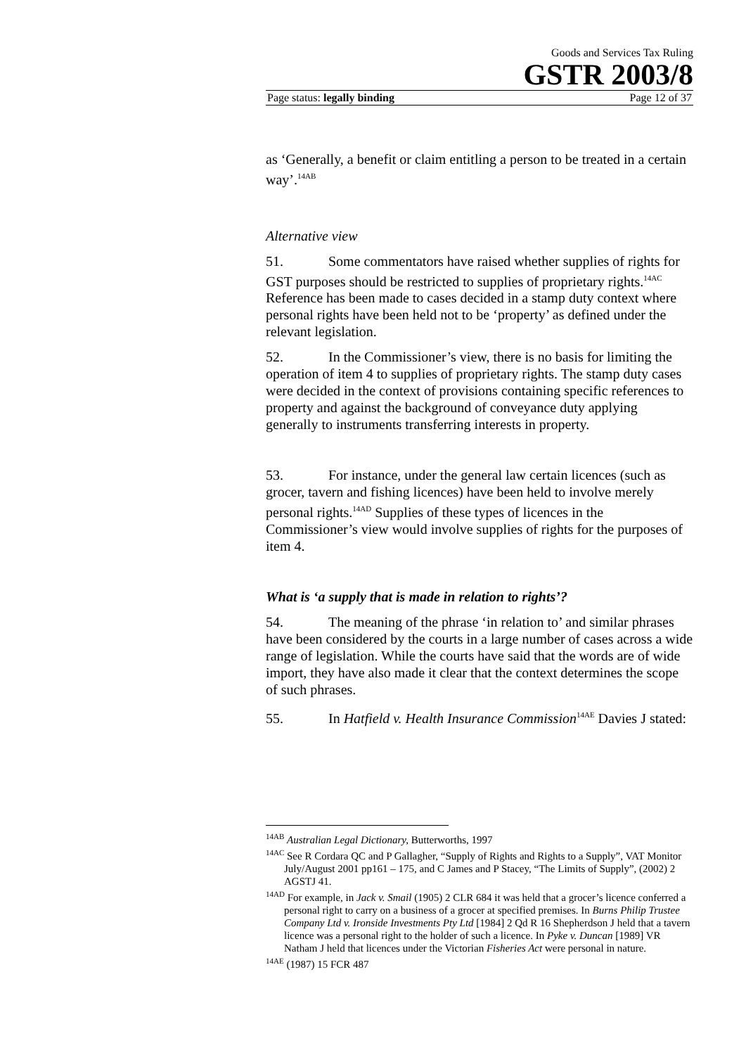Goods and Services Tax Ruling
GSTR 2003/8
Page status: legally binding Page 12 of 37
as ‘Generally, a benefit or claim entitling a person to be treated in a certain way’.<sup>14AB</sup>
Alternative view
51. Some commentators have raised whether supplies of rights for GST purposes should be restricted to supplies of proprietary rights.<sup>14AC</sup> Reference has been made to cases decided in a stamp duty context where personal rights have been held not to be ‘property’ as defined under the relevant legislation.
52. In the Commissioner’s view, there is no basis for limiting the operation of item 4 to supplies of proprietary rights. The stamp duty cases were decided in the context of provisions containing specific references to property and against the background of conveyance duty applying generally to instruments transferring interests in property.
53. For instance, under the general law certain licences (such as grocer, tavern and fishing licences) have been held to involve merely personal rights.<sup>14AD</sup> Supplies of these types of licences in the Commissioner’s view would involve supplies of rights for the purposes of item 4.
What is ‘a supply that is made in relation to rights’?
54. The meaning of the phrase ‘in relation to’ and similar phrases have been considered by the courts in a large number of cases across a wide range of legislation. While the courts have said that the words are of wide import, they have also made it clear that the context determines the scope of such phrases.
55. In Hatfield v. Health Insurance Commission<sup>14AE</sup> Davies J stated:
<sup>14AB</sup> Australian Legal Dictionary, Butterworths, 1997
<sup>14AC</sup> See R Cordara QC and P Gallagher, “Supply of Rights and Rights to a Supply”, VAT Monitor July/August 2001 pp161 – 175, and C James and P Stacey, “The Limits of Supply”, (2002) 2 AGSTJ 41.
<sup>14AD</sup> For example, in Jack v. Smail (1905) 2 CLR 684 it was held that a grocer’s licence conferred a personal right to carry on a business of a grocer at specified premises. In Burns Philip Trustee Company Ltd v. Ironside Investments Pty Ltd [1984] 2 Qd R 16 Shepherdson J held that a tavern licence was a personal right to the holder of such a licence. In Pyke v. Duncan [1989] VR Natham J held that licences under the Victorian Fisheries Act were personal in nature.
<sup>14AE</sup> (1987) 15 FCR 487